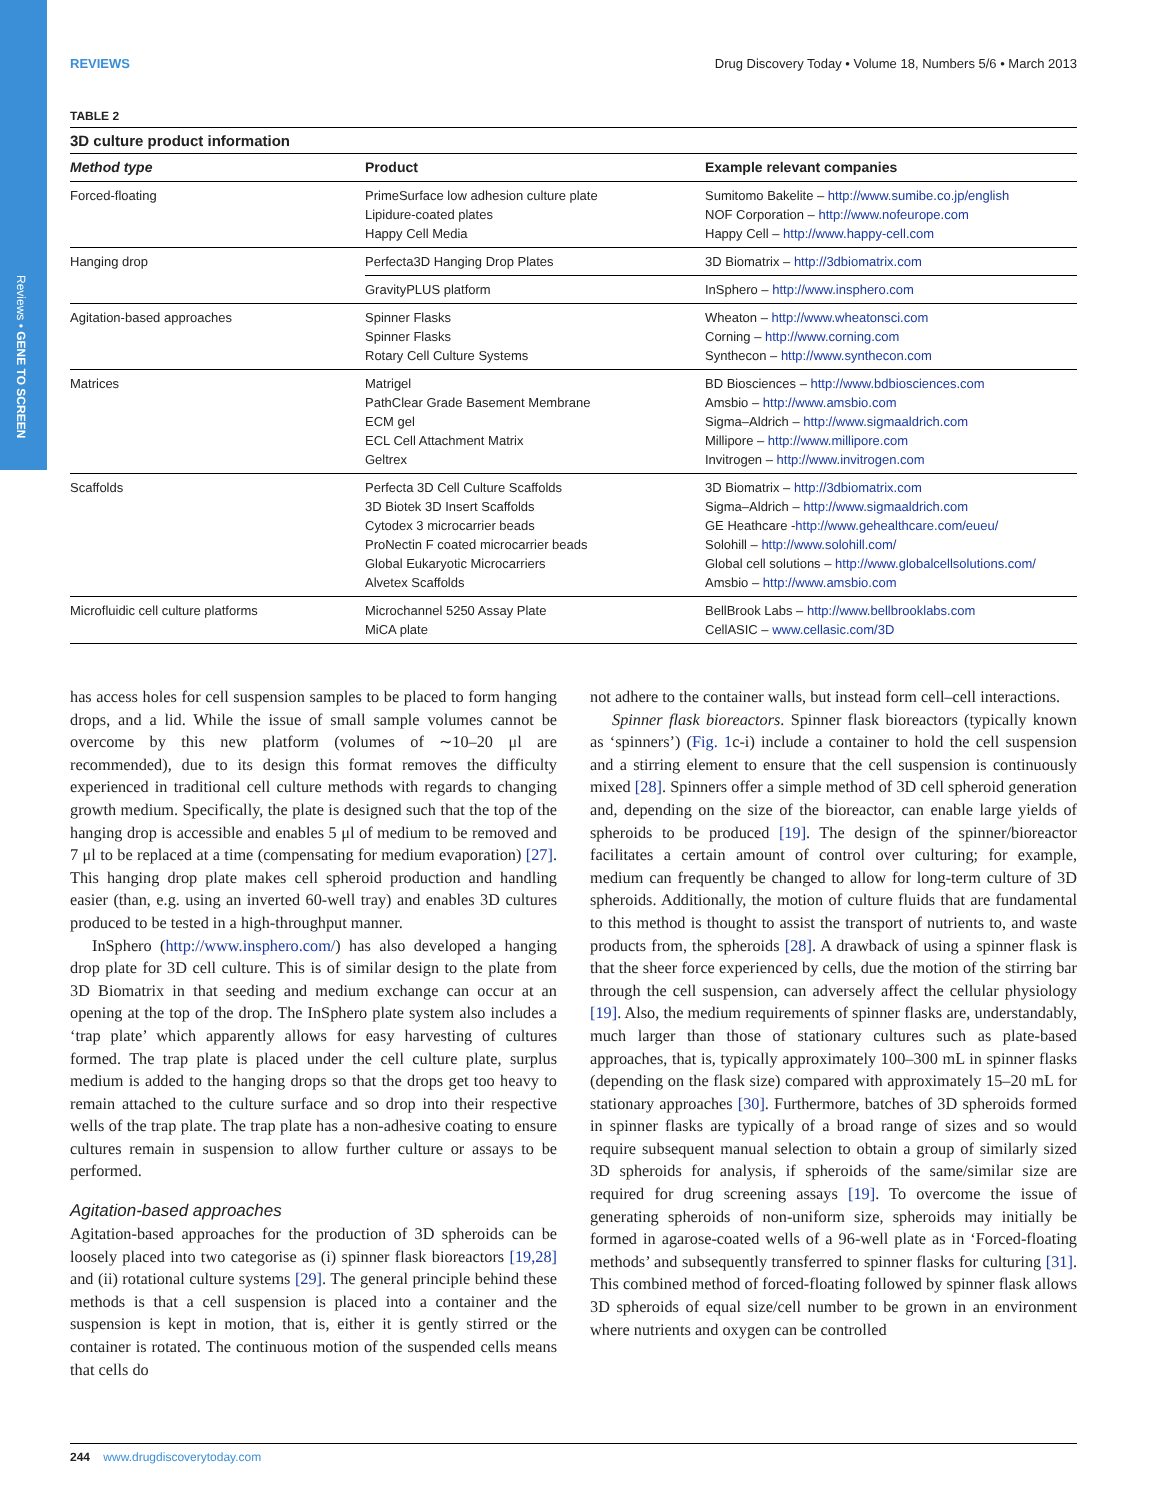Reviews • GENE TO SCREEN
REVIEWS Drug Discovery Today • Volume 18, Numbers 5/6 • March 2013
TABLE 2
3D culture product information
| Method type | Product | Example relevant companies |
| --- | --- | --- |
| Forced-floating | PrimeSurface low adhesion culture plate Lipidure-coated plates Happy Cell Media | Sumitomo Bakelite – http://www.sumibe.co.jp/english NOF Corporation – http://www.nofeurope.com Happy Cell – http://www.happy-cell.com |
| Hanging drop | Perfecta3D Hanging Drop Plates | 3D Biomatrix – http://3dbiomatrix.com |
| | GravityPLUS platform | InSphero – http://www.insphero.com |
| Agitation-based approaches | Spinner Flasks Spinner Flasks Rotary Cell Culture Systems | Wheaton – http://www.wheatonsci.com Corning – http://www.corning.com Synthecon – http://www.synthecon.com |
| Matrices | Matrigel PathClear Grade Basement Membrane ECM gel ECL Cell Attachment Matrix Geltrex | BD Biosciences – http://www.bdbiosciences.com Amsbio – http://www.amsbio.com Sigma–Aldrich – http://www.sigmaaldrich.com Millipore – http://www.millipore.com Invitrogen – http://www.invitrogen.com |
| Scaffolds | Perfecta 3D Cell Culture Scaffolds 3D Biotek 3D Insert Scaffolds Cytodex 3 microcarrier beads ProNectin F coated microcarrier beads Global Eukaryotic Microcarriers Alvetex Scaffolds | 3D Biomatrix – http://3dbiomatrix.com Sigma–Aldrich – http://www.sigmaaldrich.com GE Heathcare - http://www.gehealthcare.com/eueu/ Solohill – http://www.solohill.com/ Global cell solutions – http://www.globalcellsolutions.com/ Amsbio – http://www.amsbio.com |
| Microfluidic cell culture platforms | Microchannel 5250 Assay Plate MiCA plate | BellBrook Labs – http://www.bellbrooklabs.com CellASIC – www.cellasic.com/3D |
has access holes for cell suspension samples to be placed to form hanging drops, and a lid. While the issue of small sample volumes cannot be overcome by this new platform (volumes of ∼10–20 μl are recommended), due to its design this format removes the difficulty experienced in traditional cell culture methods with regards to changing growth medium. Specifically, the plate is designed such that the top of the hanging drop is accessible and enables 5 μl of medium to be removed and 7 μl to be replaced at a time (compensating for medium evaporation) [27]. This hanging drop plate makes cell spheroid production and handling easier (than, e.g. using an inverted 60-well tray) and enables 3D cultures produced to be tested in a high-throughput manner.
InSphero (http://www.insphero.com/) has also developed a hanging drop plate for 3D cell culture. This is of similar design to the plate from 3D Biomatrix in that seeding and medium exchange can occur at an opening at the top of the drop. The InSphero plate system also includes a ‘trap plate’ which apparently allows for easy harvesting of cultures formed. The trap plate is placed under the cell culture plate, surplus medium is added to the hanging drops so that the drops get too heavy to remain attached to the culture surface and so drop into their respective wells of the trap plate. The trap plate has a non-adhesive coating to ensure cultures remain in suspension to allow further culture or assays to be performed.
Agitation-based approaches
Agitation-based approaches for the production of 3D spheroids can be loosely placed into two categorise as (i) spinner flask bioreactors [19,28] and (ii) rotational culture systems [29]. The general principle behind these methods is that a cell suspension is placed into a container and the suspension is kept in motion, that is, either it is gently stirred or the container is rotated. The continuous motion of the suspended cells means that cells do
not adhere to the container walls, but instead form cell–cell interactions.
Spinner flask bioreactors. Spinner flask bioreactors (typically known as ‘spinners’) (Fig. 1c-i) include a container to hold the cell suspension and a stirring element to ensure that the cell suspension is continuously mixed [28]. Spinners offer a simple method of 3D cell spheroid generation and, depending on the size of the bioreactor, can enable large yields of spheroids to be produced [19]. The design of the spinner/bioreactor facilitates a certain amount of control over culturing; for example, medium can frequently be changed to allow for long-term culture of 3D spheroids. Additionally, the motion of culture fluids that are fundamental to this method is thought to assist the transport of nutrients to, and waste products from, the spheroids [28]. A drawback of using a spinner flask is that the sheer force experienced by cells, due the motion of the stirring bar through the cell suspension, can adversely affect the cellular physiology [19]. Also, the medium requirements of spinner flasks are, understandably, much larger than those of stationary cultures such as plate-based approaches, that is, typically approximately 100–300 mL in spinner flasks (depending on the flask size) compared with approximately 15–20 mL for stationary approaches [30]. Furthermore, batches of 3D spheroids formed in spinner flasks are typically of a broad range of sizes and so would require subsequent manual selection to obtain a group of similarly sized 3D spheroids for analysis, if spheroids of the same/similar size are required for drug screening assays [19]. To overcome the issue of generating spheroids of non-uniform size, spheroids may initially be formed in agarose-coated wells of a 96-well plate as in ‘Forced-floating methods’ and subsequently transferred to spinner flasks for culturing [31]. This combined method of forced-floating followed by spinner flask allows 3D spheroids of equal size/cell number to be grown in an environment where nutrients and oxygen can be controlled
244 www.drugdiscoverytoday.com